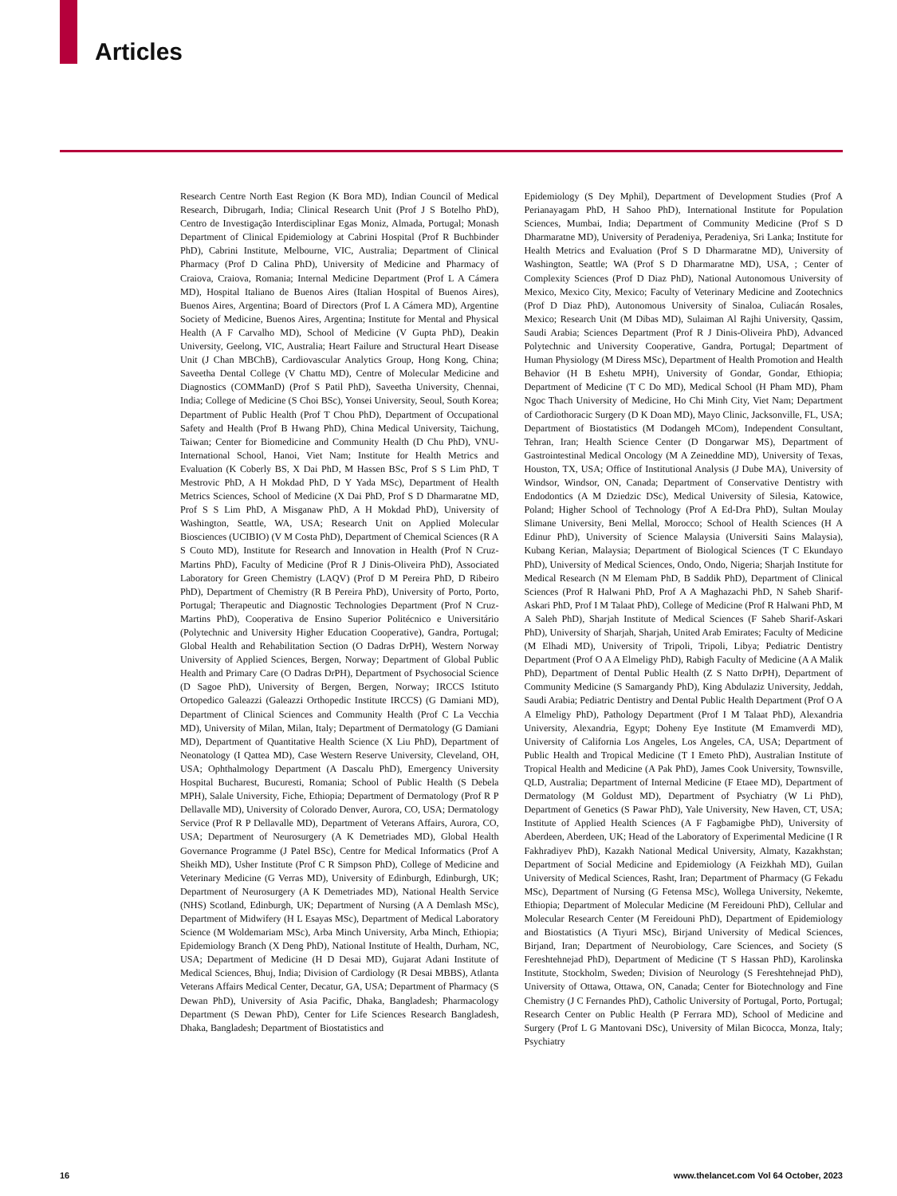Articles
Research Centre North East Region (K Bora MD), Indian Council of Medical Research, Dibrugarh, India; Clinical Research Unit (Prof J S Botelho PhD), Centro de Investigação Interdisciplinar Egas Moniz, Almada, Portugal; Monash Department of Clinical Epidemiology at Cabrini Hospital (Prof R Buchbinder PhD), Cabrini Institute, Melbourne, VIC, Australia; Department of Clinical Pharmacy (Prof D Calina PhD), University of Medicine and Pharmacy of Craiova, Craiova, Romania; Internal Medicine Department (Prof L A Cámera MD), Hospital Italiano de Buenos Aires (Italian Hospital of Buenos Aires), Buenos Aires, Argentina; Board of Directors (Prof L A Cámera MD), Argentine Society of Medicine, Buenos Aires, Argentina; Institute for Mental and Physical Health (A F Carvalho MD), School of Medicine (V Gupta PhD), Deakin University, Geelong, VIC, Australia; Heart Failure and Structural Heart Disease Unit (J Chan MBChB), Cardiovascular Analytics Group, Hong Kong, China; Saveetha Dental College (V Chattu MD), Centre of Molecular Medicine and Diagnostics (COMManD) (Prof S Patil PhD), Saveetha University, Chennai, India; College of Medicine (S Choi BSc), Yonsei University, Seoul, South Korea; Department of Public Health (Prof T Chou PhD), Department of Occupational Safety and Health (Prof B Hwang PhD), China Medical University, Taichung, Taiwan; Center for Biomedicine and Community Health (D Chu PhD), VNU-International School, Hanoi, Viet Nam; Institute for Health Metrics and Evaluation (K Coberly BS, X Dai PhD, M Hassen BSc, Prof S S Lim PhD, T Mestrovic PhD, A H Mokdad PhD, D Y Yada MSc), Department of Health Metrics Sciences, School of Medicine (X Dai PhD, Prof S D Dharmaratne MD, Prof S S Lim PhD, A Misganaw PhD, A H Mokdad PhD), University of Washington, Seattle, WA, USA; Research Unit on Applied Molecular Biosciences (UCIBIO) (V M Costa PhD), Department of Chemical Sciences (R A S Couto MD), Institute for Research and Innovation in Health (Prof N Cruz-Martins PhD), Faculty of Medicine (Prof R J Dinis-Oliveira PhD), Associated Laboratory for Green Chemistry (LAQV) (Prof D M Pereira PhD, D Ribeiro PhD), Department of Chemistry (R B Pereira PhD), University of Porto, Porto, Portugal; Therapeutic and Diagnostic Technologies Department (Prof N Cruz-Martins PhD), Cooperativa de Ensino Superior Politécnico e Universitário (Polytechnic and University Higher Education Cooperative), Gandra, Portugal; Global Health and Rehabilitation Section (O Dadras DrPH), Western Norway University of Applied Sciences, Bergen, Norway; Department of Global Public Health and Primary Care (O Dadras DrPH), Department of Psychosocial Science (D Sagoe PhD), University of Bergen, Bergen, Norway; IRCCS Istituto Ortopedico Galeazzi (Galeazzi Orthopedic Institute IRCCS) (G Damiani MD), Department of Clinical Sciences and Community Health (Prof C La Vecchia MD), University of Milan, Milan, Italy; Department of Dermatology (G Damiani MD), Department of Quantitative Health Science (X Liu PhD), Department of Neonatology (I Qattea MD), Case Western Reserve University, Cleveland, OH, USA; Ophthalmology Department (A Dascalu PhD), Emergency University Hospital Bucharest, Bucuresti, Romania; School of Public Health (S Debela MPH), Salale University, Fiche, Ethiopia; Department of Dermatology (Prof R P Dellavalle MD), University of Colorado Denver, Aurora, CO, USA; Dermatology Service (Prof R P Dellavalle MD), Department of Veterans Affairs, Aurora, CO, USA; Department of Neurosurgery (A K Demetriades MD), Global Health Governance Programme (J Patel BSc), Centre for Medical Informatics (Prof A Sheikh MD), Usher Institute (Prof C R Simpson PhD), College of Medicine and Veterinary Medicine (G Verras MD), University of Edinburgh, Edinburgh, UK; Department of Neurosurgery (A K Demetriades MD), National Health Service (NHS) Scotland, Edinburgh, UK; Department of Nursing (A A Demlash MSc), Department of Midwifery (H L Esayas MSc), Department of Medical Laboratory Science (M Woldemariam MSc), Arba Minch University, Arba Minch, Ethiopia; Epidemiology Branch (X Deng PhD), National Institute of Health, Durham, NC, USA; Department of Medicine (H D Desai MD), Gujarat Adani Institute of Medical Sciences, Bhuj, India; Division of Cardiology (R Desai MBBS), Atlanta Veterans Affairs Medical Center, Decatur, GA, USA; Department of Pharmacy (S Dewan PhD), University of Asia Pacific, Dhaka, Bangladesh; Pharmacology Department (S Dewan PhD), Center for Life Sciences Research Bangladesh, Dhaka, Bangladesh; Department of Biostatistics and
Epidemiology (S Dey Mphil), Department of Development Studies (Prof A Perianayagam PhD, H Sahoo PhD), International Institute for Population Sciences, Mumbai, India; Department of Community Medicine (Prof S D Dharmaratne MD), University of Peradeniya, Peradeniya, Sri Lanka; Institute for Health Metrics and Evaluation (Prof S D Dharmaratne MD), University of Washington, Seattle; WA (Prof S D Dharmaratne MD), USA, ; Center of Complexity Sciences (Prof D Diaz PhD), National Autonomous University of Mexico, Mexico City, Mexico; Faculty of Veterinary Medicine and Zootechnics (Prof D Diaz PhD), Autonomous University of Sinaloa, Culiacán Rosales, Mexico; Research Unit (M Dibas MD), Sulaiman Al Rajhi University, Qassim, Saudi Arabia; Sciences Department (Prof R J Dinis-Oliveira PhD), Advanced Polytechnic and University Cooperative, Gandra, Portugal; Department of Human Physiology (M Diress MSc), Department of Health Promotion and Health Behavior (H B Eshetu MPH), University of Gondar, Gondar, Ethiopia; Department of Medicine (T C Do MD), Medical School (H Pham MD), Pham Ngoc Thach University of Medicine, Ho Chi Minh City, Viet Nam; Department of Cardiothoracic Surgery (D K Doan MD), Mayo Clinic, Jacksonville, FL, USA; Department of Biostatistics (M Dodangeh MCom), Independent Consultant, Tehran, Iran; Health Science Center (D Dongarwar MS), Department of Gastrointestinal Medical Oncology (M A Zeineddine MD), University of Texas, Houston, TX, USA; Office of Institutional Analysis (J Dube MA), University of Windsor, Windsor, ON, Canada; Department of Conservative Dentistry with Endodontics (A M Dziedzic DSc), Medical University of Silesia, Katowice, Poland; Higher School of Technology (Prof A Ed-Dra PhD), Sultan Moulay Slimane University, Beni Mellal, Morocco; School of Health Sciences (H A Edinur PhD), University of Science Malaysia (Universiti Sains Malaysia), Kubang Kerian, Malaysia; Department of Biological Sciences (T C Ekundayo PhD), University of Medical Sciences, Ondo, Ondo, Nigeria; Sharjah Institute for Medical Research (N M Elemam PhD, B Saddik PhD), Department of Clinical Sciences (Prof R Halwani PhD, Prof A A Maghazachi PhD, N Saheb Sharif-Askari PhD, Prof I M Talaat PhD), College of Medicine (Prof R Halwani PhD, M A Saleh PhD), Sharjah Institute of Medical Sciences (F Saheb Sharif-Askari PhD), University of Sharjah, Sharjah, United Arab Emirates; Faculty of Medicine (M Elhadi MD), University of Tripoli, Tripoli, Libya; Pediatric Dentistry Department (Prof O A A Elmeligy PhD), Rabigh Faculty of Medicine (A A Malik PhD), Department of Dental Public Health (Z S Natto DrPH), Department of Community Medicine (S Samargandy PhD), King Abdulaziz University, Jeddah, Saudi Arabia; Pediatric Dentistry and Dental Public Health Department (Prof O A A Elmeligy PhD), Pathology Department (Prof I M Talaat PhD), Alexandria University, Alexandria, Egypt; Doheny Eye Institute (M Emamverdi MD), University of California Los Angeles, Los Angeles, CA, USA; Department of Public Health and Tropical Medicine (T I Emeto PhD), Australian Institute of Tropical Health and Medicine (A Pak PhD), James Cook University, Townsville, QLD, Australia; Department of Internal Medicine (F Etaee MD), Department of Dermatology (M Goldust MD), Department of Psychiatry (W Li PhD), Department of Genetics (S Pawar PhD), Yale University, New Haven, CT, USA; Institute of Applied Health Sciences (A F Fagbamigbe PhD), University of Aberdeen, Aberdeen, UK; Head of the Laboratory of Experimental Medicine (I R Fakhradiyev PhD), Kazakh National Medical University, Almaty, Kazakhstan; Department of Social Medicine and Epidemiology (A Feizkhah MD), Guilan University of Medical Sciences, Rasht, Iran; Department of Pharmacy (G Fekadu MSc), Department of Nursing (G Fetensa MSc), Wollega University, Nekemte, Ethiopia; Department of Molecular Medicine (M Fereidouni PhD), Cellular and Molecular Research Center (M Fereidouni PhD), Department of Epidemiology and Biostatistics (A Tiyuri MSc), Birjand University of Medical Sciences, Birjand, Iran; Department of Neurobiology, Care Sciences, and Society (S Fereshtehnejad PhD), Department of Medicine (T S Hassan PhD), Karolinska Institute, Stockholm, Sweden; Division of Neurology (S Fereshtehnejad PhD), University of Ottawa, Ottawa, ON, Canada; Center for Biotechnology and Fine Chemistry (J C Fernandes PhD), Catholic University of Portugal, Porto, Portugal; Research Center on Public Health (P Ferrara MD), School of Medicine and Surgery (Prof L G Mantovani DSc), University of Milan Bicocca, Monza, Italy; Psychiatry
16 www.thelancet.com Vol 64 October, 2023